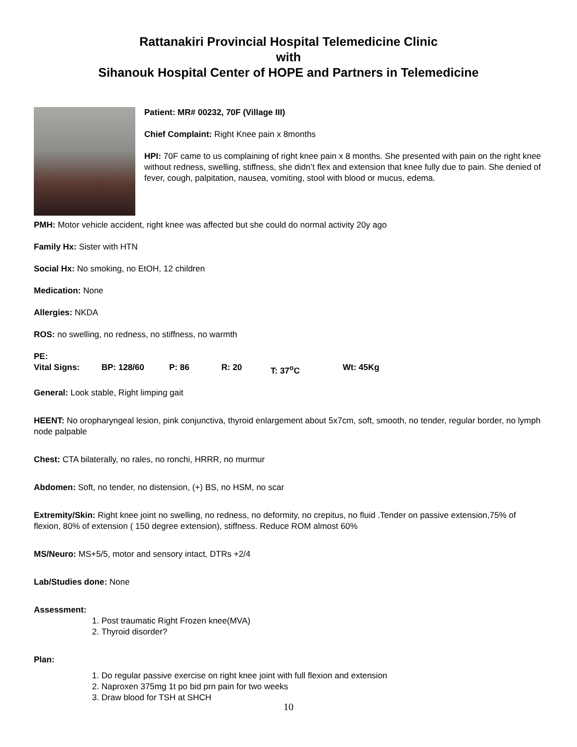Rattanakiri Provincial Hospital Telemedicine Clinic
with
Sihanouk Hospital Center of HOPE and Partners in Telemedicine
Patient: MR# 00232, 70F (Village III)
Chief Complaint: Right Knee pain x 8months
HPI: 70F came to us complaining of right knee pain x 8 months. She presented with pain on the right knee without redness, swelling, stiffness, she didn’t flex and extension that knee fully due to pain. She denied of fever, cough, palpitation, nausea, vomiting, stool with blood or mucus, edema.
PMH: Motor vehicle accident, right knee was affected but she could do normal activity 20y ago
Family Hx: Sister with HTN
Social Hx: No smoking, no EtOH, 12 children
Medication: None
Allergies: NKDA
ROS: no swelling, no redness, no stiffness, no warmth
PE:
Vital Signs: BP: 128/60 P: 86 R: 20 T: 37<sup>o</sup>C Wt: 45Kg
General: Look stable, Right limping gait
HEENT: No oropharyngeal lesion, pink conjunctiva, thyroid enlargement about 5x7cm, soft, smooth, no tender, regular border, no lymph node palpable
Chest: CTA bilaterally, no rales, no ronchi, HRRR, no murmur
Abdomen: Soft, no tender, no distension, (+) BS, no HSM, no scar
Extremity/Skin: Right knee joint no swelling, no redness, no deformity, no crepitus, no fluid .Tender on passive extension,75% of flexion, 80% of extension ( 150 degree extension), stiffness. Reduce ROM almost 60%
MS/Neuro: MS+5/5, motor and sensory intact, DTRs +2/4
Lab/Studies done: None
Assessment:
1. Post traumatic Right Frozen knee(MVA)
2. Thyroid disorder?
Plan:
1. Do regular passive exercise on right knee joint with full flexion and extension
2. Naproxen 375mg 1t po bid prn pain for two weeks
3. Draw blood for TSH at SHCH
10